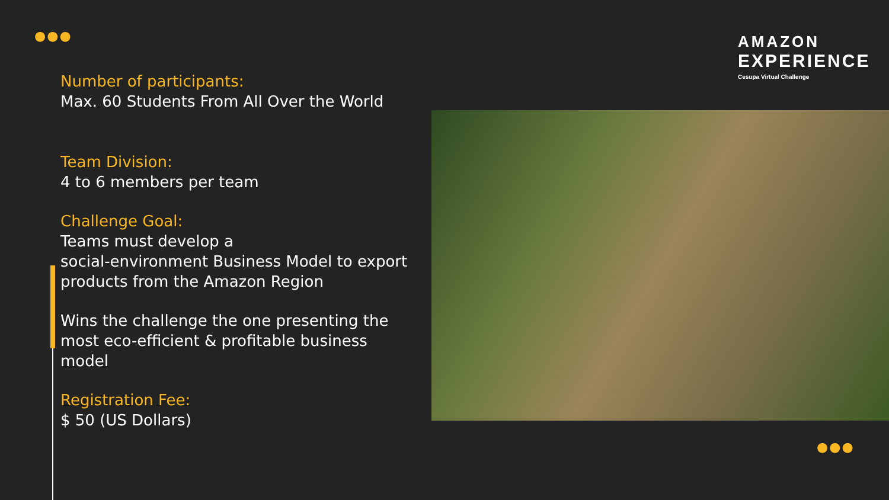●●●
AMAZON
EXPERIENCE
Cesupa Virtual Challenge
Number of participants:
Max. 60 Students From All Over the World
Team Division:
4 to 6 members per team
Challenge Goal:
Teams must develop a
social-environment Business Model to export
products from the Amazon Region
Wins the challenge the one presenting the most eco-efficient & profitable business model
Registration Fee:
$ 50 (US Dollars)
●●●